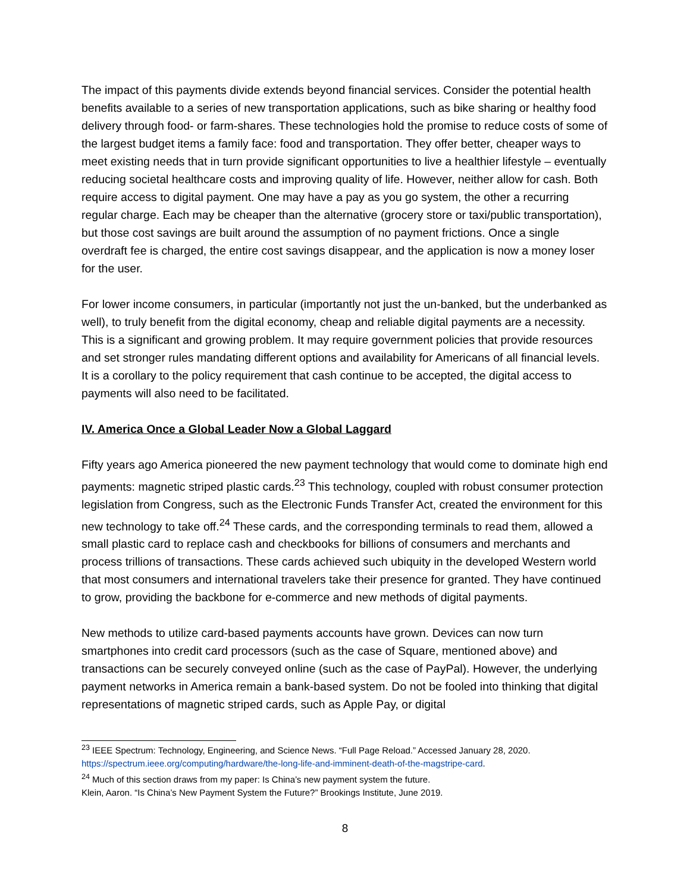The impact of this payments divide extends beyond financial services. Consider the potential health benefits available to a series of new transportation applications, such as bike sharing or healthy food delivery through food- or farm-shares. These technologies hold the promise to reduce costs of some of the largest budget items a family face: food and transportation. They offer better, cheaper ways to meet existing needs that in turn provide significant opportunities to live a healthier lifestyle – eventually reducing societal healthcare costs and improving quality of life. However, neither allow for cash. Both require access to digital payment. One may have a pay as you go system, the other a recurring regular charge. Each may be cheaper than the alternative (grocery store or taxi/public transportation), but those cost savings are built around the assumption of no payment frictions. Once a single overdraft fee is charged, the entire cost savings disappear, and the application is now a money loser for the user.
For lower income consumers, in particular (importantly not just the un-banked, but the underbanked as well), to truly benefit from the digital economy, cheap and reliable digital payments are a necessity. This is a significant and growing problem. It may require government policies that provide resources and set stronger rules mandating different options and availability for Americans of all financial levels. It is a corollary to the policy requirement that cash continue to be accepted, the digital access to payments will also need to be facilitated.
IV. America Once a Global Leader Now a Global Laggard
Fifty years ago America pioneered the new payment technology that would come to dominate high end payments: magnetic striped plastic cards.<sup>23</sup> This technology, coupled with robust consumer protection legislation from Congress, such as the Electronic Funds Transfer Act, created the environment for this new technology to take off.<sup>24</sup> These cards, and the corresponding terminals to read them, allowed a small plastic card to replace cash and checkbooks for billions of consumers and merchants and process trillions of transactions. These cards achieved such ubiquity in the developed Western world that most consumers and international travelers take their presence for granted. They have continued to grow, providing the backbone for e-commerce and new methods of digital payments.
New methods to utilize card-based payments accounts have grown. Devices can now turn smartphones into credit card processors (such as the case of Square, mentioned above) and transactions can be securely conveyed online (such as the case of PayPal). However, the underlying payment networks in America remain a bank-based system. Do not be fooled into thinking that digital representations of magnetic striped cards, such as Apple Pay, or digital
<sup>23</sup> IEEE Spectrum: Technology, Engineering, and Science News. “Full Page Reload.” Accessed January 28, 2020. https://spectrum.ieee.org/computing/hardware/the-long-life-and-imminent-death-of-the-magstripe-card.
<sup>24</sup> Much of this section draws from my paper: Is China’s new payment system the future.
Klein, Aaron. “Is China’s New Payment System the Future?” Brookings Institute, June 2019.
8